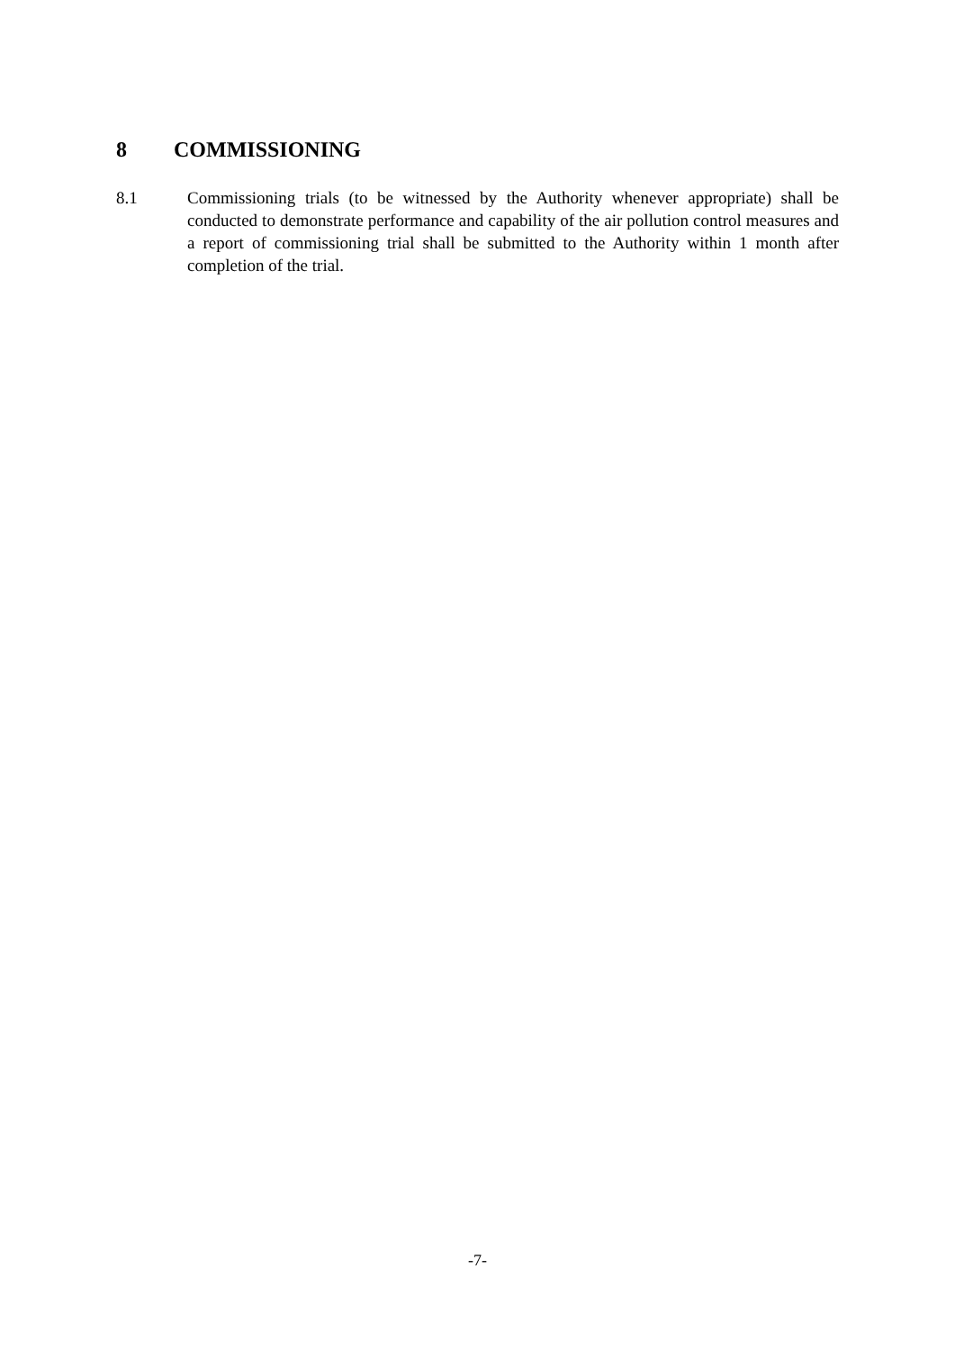8 COMMISSIONING
8.1 Commissioning trials (to be witnessed by the Authority whenever appropriate) shall be conducted to demonstrate performance and capability of the air pollution control measures and a report of commissioning trial shall be submitted to the Authority within 1 month after completion of the trial.
-7-